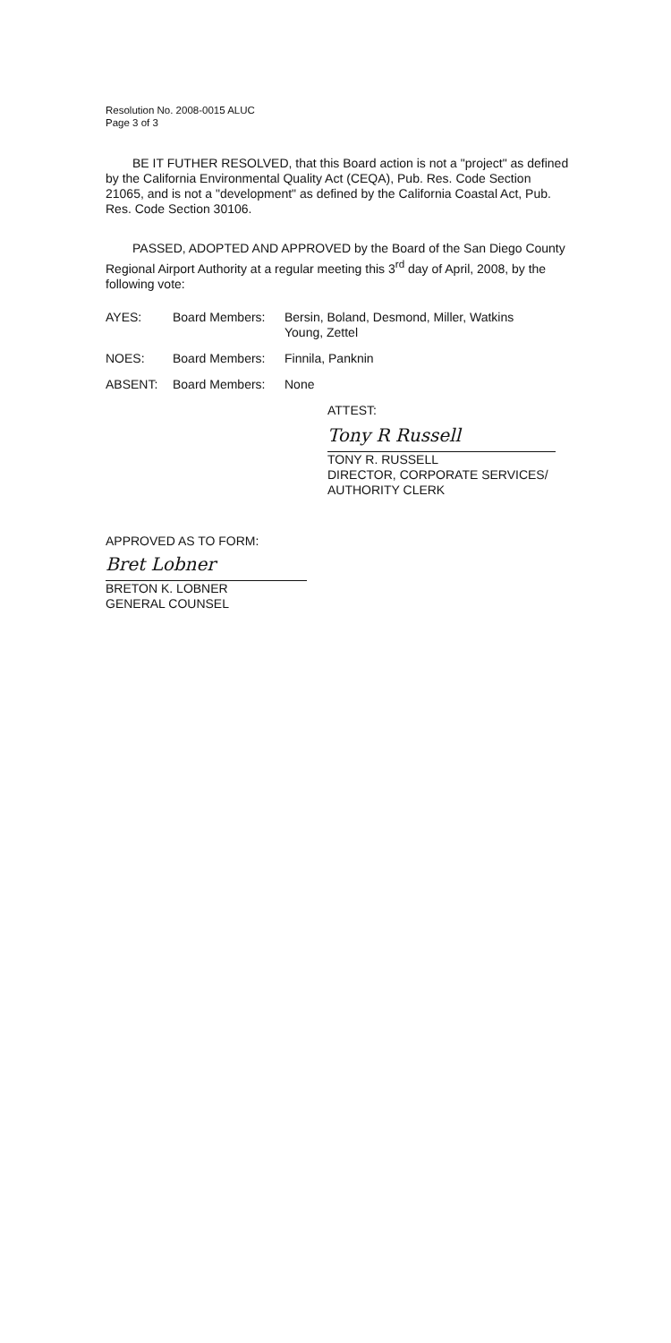Resolution No. 2008-0015 ALUC
Page 3 of 3
BE IT FUTHER RESOLVED, that this Board action is not a "project" as defined by the California Environmental Quality Act (CEQA), Pub. Res. Code Section 21065, and is not a "development" as defined by the California Coastal Act, Pub. Res. Code Section 30106.
PASSED, ADOPTED AND APPROVED by the Board of the San Diego County Regional Airport Authority at a regular meeting this 3<sup>rd</sup> day of April, 2008, by the following vote:
AYES: Board Members: Bersin, Boland, Desmond, Miller, Watkins
Young, Zettel
NOES: Board Members: Finnila, Panknin
ABSENT: Board Members: None
ATTEST:
Tony R Russell
TONY R. RUSSELL
DIRECTOR, CORPORATE SERVICES/
AUTHORITY CLERK
APPROVED AS TO FORM:
Bret Lobner
BRETON K. LOBNER
GENERAL COUNSEL